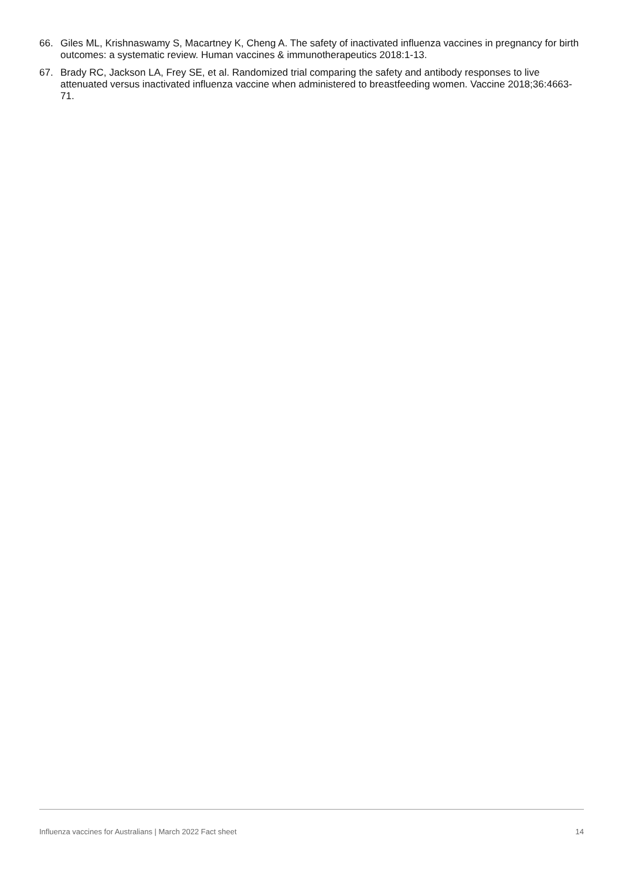66. Giles ML, Krishnaswamy S, Macartney K, Cheng A. The safety of inactivated influenza vaccines in pregnancy for birth outcomes: a systematic review. Human vaccines & immunotherapeutics 2018:1-13.
67. Brady RC, Jackson LA, Frey SE, et al. Randomized trial comparing the safety and antibody responses to live attenuated versus inactivated influenza vaccine when administered to breastfeeding women. Vaccine 2018;36:4663-71.
Influenza vaccines for Australians | March 2022 Fact sheet 14